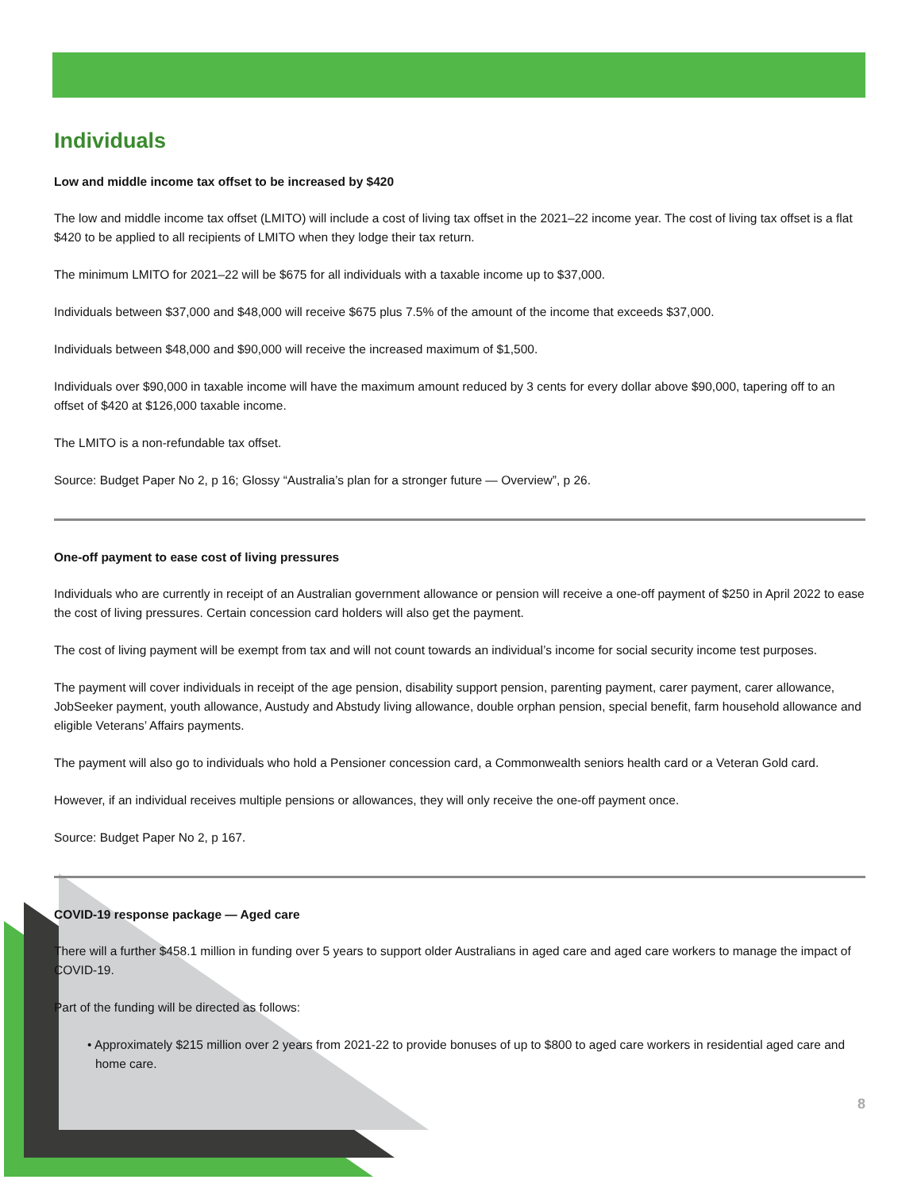Individuals
Low and middle income tax offset to be increased by $420
The low and middle income tax offset (LMITO) will include a cost of living tax offset in the 2021–22 income year. The cost of living tax offset is a flat $420 to be applied to all recipients of LMITO when they lodge their tax return.
The minimum LMITO for 2021–22 will be $675 for all individuals with a taxable income up to $37,000.
Individuals between $37,000 and $48,000 will receive $675 plus 7.5% of the amount of the income that exceeds $37,000.
Individuals between $48,000 and $90,000 will receive the increased maximum of $1,500.
Individuals over $90,000 in taxable income will have the maximum amount reduced by 3 cents for every dollar above $90,000, tapering off to an offset of $420 at $126,000 taxable income.
The LMITO is a non-refundable tax offset.
Source: Budget Paper No 2, p 16; Glossy “Australia’s plan for a stronger future — Overview”, p 26.
One-off payment to ease cost of living pressures
Individuals who are currently in receipt of an Australian government allowance or pension will receive a one-off payment of $250 in April 2022 to ease the cost of living pressures. Certain concession card holders will also get the payment.
The cost of living payment will be exempt from tax and will not count towards an individual’s income for social security income test purposes.
The payment will cover individuals in receipt of the age pension, disability support pension, parenting payment, carer payment, carer allowance, JobSeeker payment, youth allowance, Austudy and Abstudy living allowance, double orphan pension, special benefit, farm household allowance and eligible Veterans’ Affairs payments.
The payment will also go to individuals who hold a Pensioner concession card, a Commonwealth seniors health card or a Veteran Gold card.
However, if an individual receives multiple pensions or allowances, they will only receive the one-off payment once.
Source: Budget Paper No 2, p 167.
COVID-19 response package — Aged care
There will a further $458.1 million in funding over 5 years to support older Australians in aged care and aged care workers to manage the impact of COVID-19.
Part of the funding will be directed as follows:
• Approximately $215 million over 2 years from 2021-22 to provide bonuses of up to $800 to aged care workers in residential aged care and home care.
8